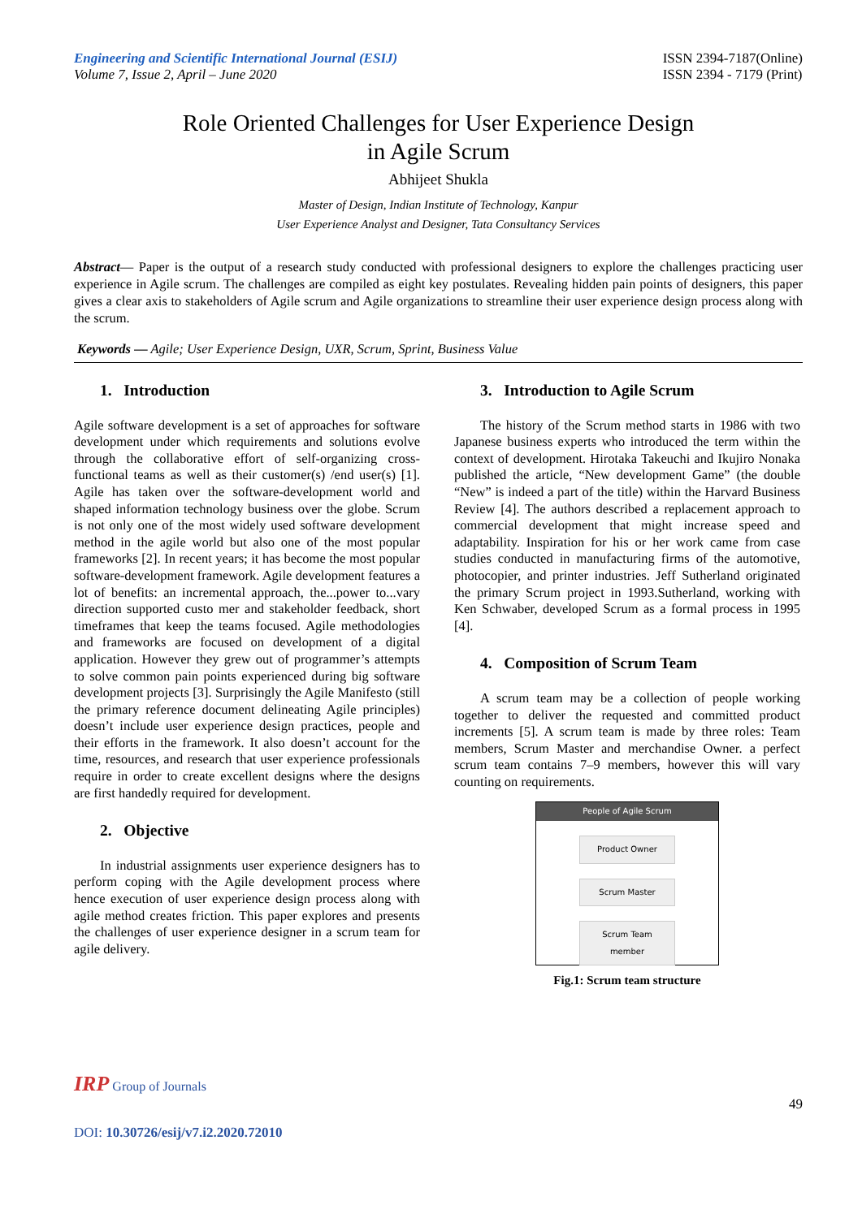Engineering and Scientific International Journal (ESIJ)
Volume 7, Issue 2, April – June 2020
ISSN 2394-7187(Online)
ISSN 2394 - 7179 (Print)
Role Oriented Challenges for User Experience Design
in Agile Scrum
Abhijeet Shukla
Master of Design, Indian Institute of Technology, Kanpur
User Experience Analyst and Designer, Tata Consultancy Services
Abstract— Paper is the output of a research study conducted with professional designers to explore the challenges practicing user experience in Agile scrum. The challenges are compiled as eight key postulates. Revealing hidden pain points of designers, this paper gives a clear axis to stakeholders of Agile scrum and Agile organizations to streamline their user experience design process along with the scrum.
Keywords — Agile; User Experience Design, UXR, Scrum, Sprint, Business Value
1. Introduction
Agile software development is a set of approaches for software development under which requirements and solutions evolve through the collaborative effort of self-organizing cross-functional teams as well as their customer(s) /end user(s) [1]. Agile has taken over the software-development world and shaped information technology business over the globe. Scrum is not only one of the most widely used software development method in the agile world but also one of the most popular frameworks [2]. In recent years; it has become the most popular software-development framework. Agile development features a lot of benefits: an incremental approach, the...power to...vary direction supported custo mer and stakeholder feedback, short timeframes that keep the teams focused. Agile methodologies and frameworks are focused on development of a digital application. However they grew out of programmer’s attempts to solve common pain points experienced during big software development projects [3]. Surprisingly the Agile Manifesto (still the primary reference document delineating Agile principles) doesn’t include user experience design practices, people and their efforts in the framework. It also doesn’t account for the time, resources, and research that user experience professionals require in order to create excellent designs where the designs are first handedly required for development.
2. Objective
In industrial assignments user experience designers has to perform coping with the Agile development process where hence execution of user experience design process along with agile method creates friction. This paper explores and presents the challenges of user experience designer in a scrum team for agile delivery.
3. Introduction to Agile Scrum
The history of the Scrum method starts in 1986 with two Japanese business experts who introduced the term within the context of development. Hirotaka Takeuchi and Ikujiro Nonaka published the article, “New development Game” (the double “New” is indeed a part of the title) within the Harvard Business Review [4]. The authors described a replacement approach to commercial development that might increase speed and adaptability. Inspiration for his or her work came from case studies conducted in manufacturing firms of the automotive, photocopier, and printer industries. Jeff Sutherland originated the primary Scrum project in 1993.Sutherland, working with Ken Schwaber, developed Scrum as a formal process in 1995 [4].
4. Composition of Scrum Team
A scrum team may be a collection of people working together to deliver the requested and committed product increments [5]. A scrum team is made by three roles: Team members, Scrum Master and merchandise Owner. a perfect scrum team contains 7–9 members, however this will vary counting on requirements.
People of Agile Scrum
Product Owner
Scrum Master
Scrum Team
member
Fig.1: Scrum team structure
IRP Group of Journals
49
DOI: 10.30726/esij/v7.i2.2020.72010